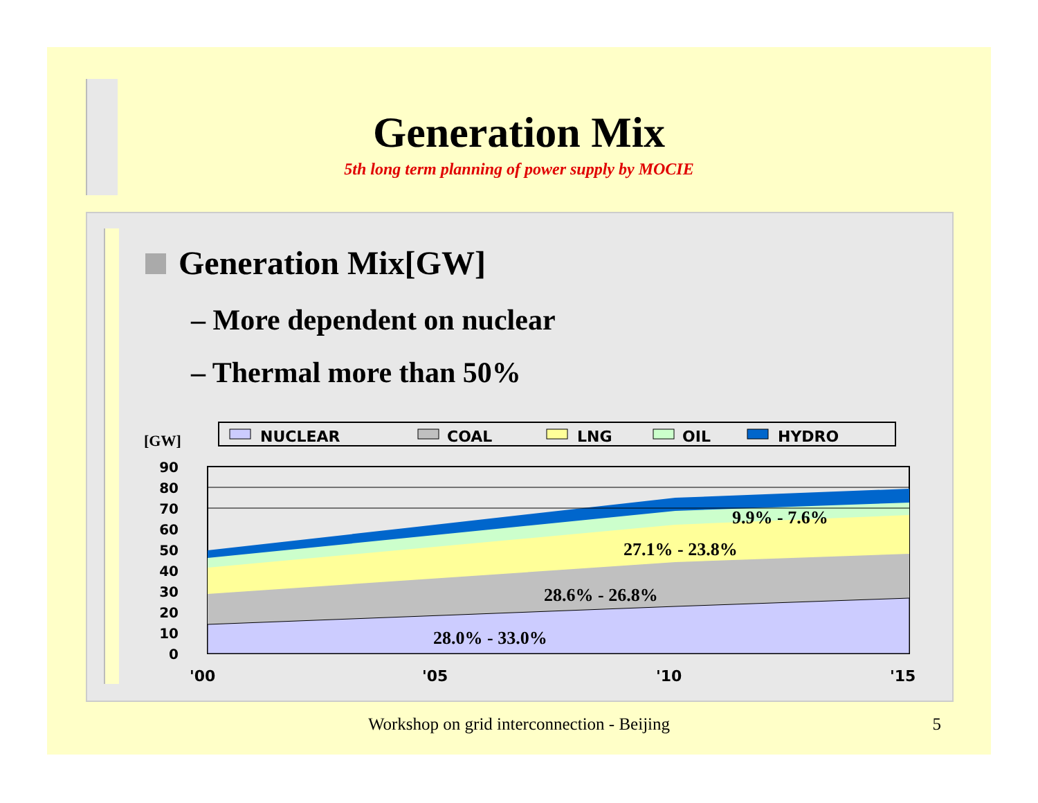Generation Mix
5th long term planning of power supply by MOCIE
Generation Mix[GW]
– More dependent on nuclear
– Thermal more than 50%
NUCLEAR
COAL
LNG
OIL
HYDRO
[GW]
90
80
70
60
50
40
30
20
10
0
28.0% - 33.0%
28.6% - 26.8%
27.1% - 23.8%
9.9% - 7.6%
'00
'05
'10
'15
Workshop on grid interconnection - Beijing 5